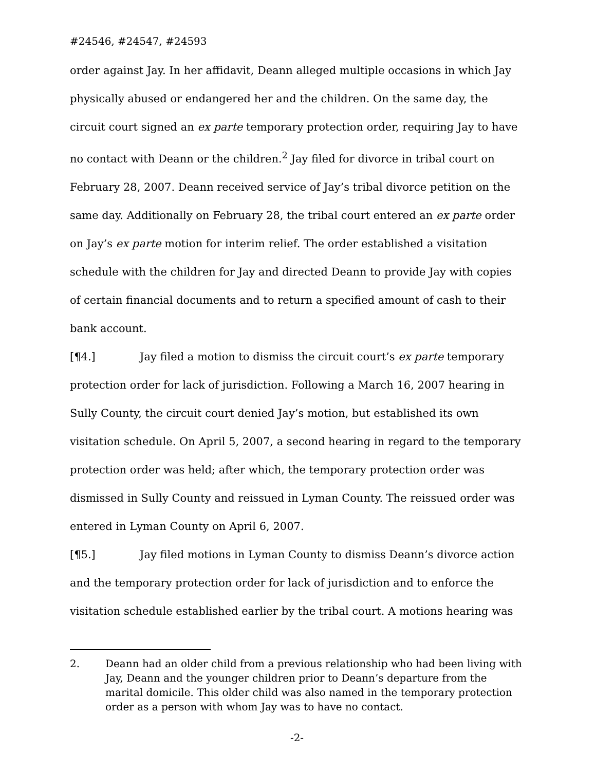#24546, #24547, #24593
order against Jay. In her affidavit, Deann alleged multiple occasions in which Jay physically abused or endangered her and the children. On the same day, the circuit court signed an ex parte temporary protection order, requiring Jay to have no contact with Deann or the children.<sup>2</sup> Jay filed for divorce in tribal court on February 28, 2007. Deann received service of Jay’s tribal divorce petition on the same day. Additionally on February 28, the tribal court entered an ex parte order on Jay’s ex parte motion for interim relief. The order established a visitation schedule with the children for Jay and directed Deann to provide Jay with copies of certain financial documents and to return a specified amount of cash to their bank account.
[¶4.] Jay filed a motion to dismiss the circuit court’s ex parte temporary protection order for lack of jurisdiction. Following a March 16, 2007 hearing in Sully County, the circuit court denied Jay’s motion, but established its own visitation schedule. On April 5, 2007, a second hearing in regard to the temporary protection order was held; after which, the temporary protection order was dismissed in Sully County and reissued in Lyman County. The reissued order was entered in Lyman County on April 6, 2007.
[¶5.] Jay filed motions in Lyman County to dismiss Deann’s divorce action and the temporary protection order for lack of jurisdiction and to enforce the visitation schedule established earlier by the tribal court. A motions hearing was
2. Deann had an older child from a previous relationship who had been living with Jay, Deann and the younger children prior to Deann’s departure from the marital domicile. This older child was also named in the temporary protection order as a person with whom Jay was to have no contact.
-2-